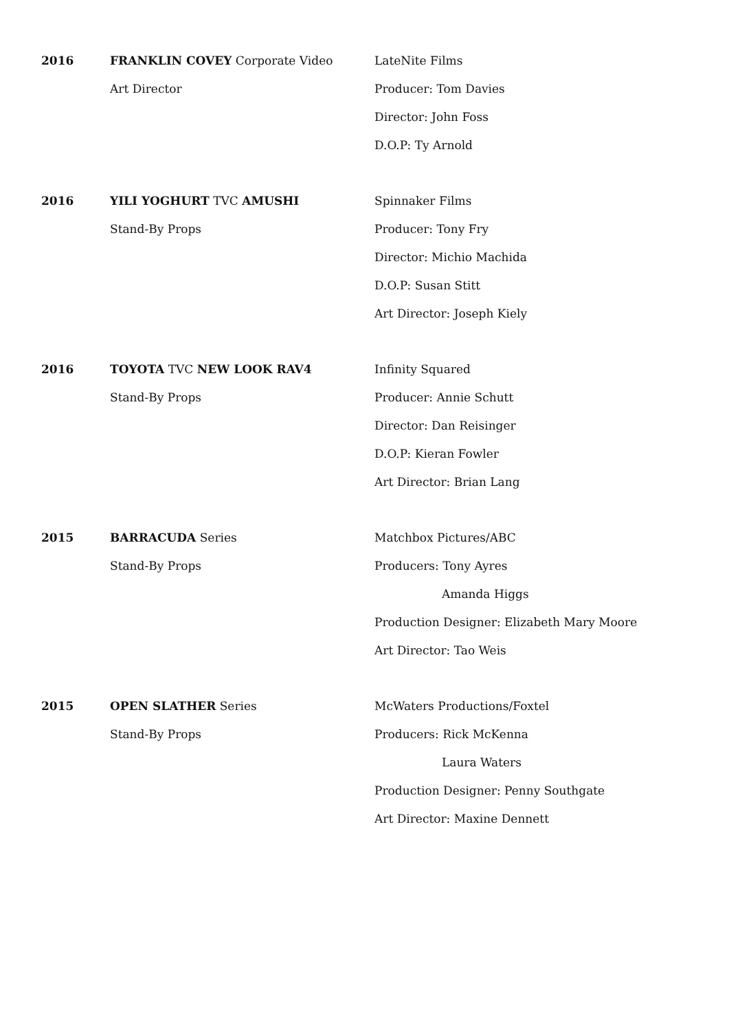2016 FRANKLIN COVEY Corporate Video
Art Director
LateNite Films
Producer: Tom Davies
Director: John Foss
D.O.P: Ty Arnold
2016 YILI YOGHURT TVC AMUSHI
Stand-By Props
Spinnaker Films
Producer: Tony Fry
Director: Michio Machida
D.O.P: Susan Stitt
Art Director: Joseph Kiely
2016 TOYOTA TVC NEW LOOK RAV4
Stand-By Props
Infinity Squared
Producer: Annie Schutt
Director: Dan Reisinger
D.O.P: Kieran Fowler
Art Director: Brian Lang
2015 BARRACUDA Series
Stand-By Props
Matchbox Pictures/ABC
Producers: Tony Ayres
Amanda Higgs
Production Designer: Elizabeth Mary Moore
Art Director: Tao Weis
2015 OPEN SLATHER Series
Stand-By Props
McWaters Productions/Foxtel
Producers: Rick McKenna
Laura Waters
Production Designer: Penny Southgate
Art Director: Maxine Dennett